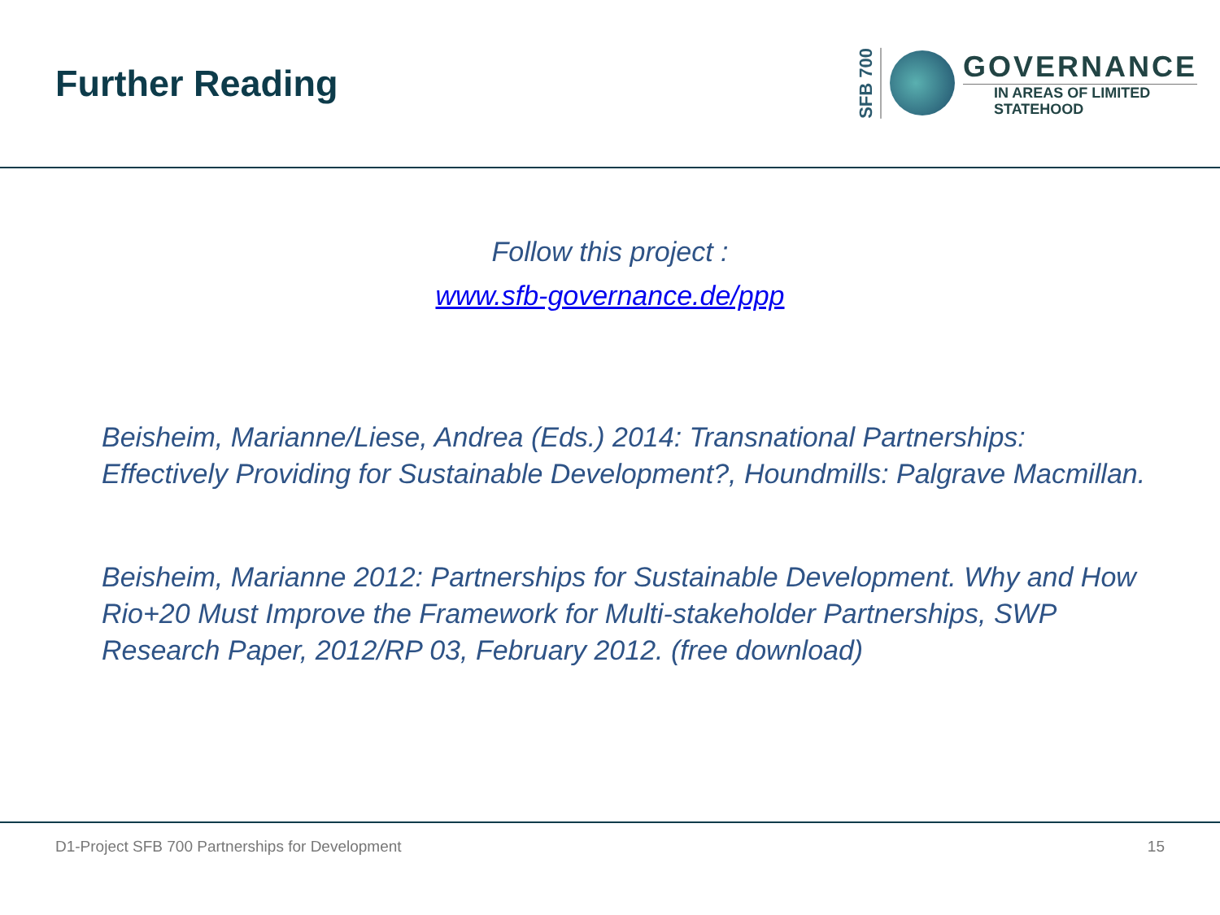Further Reading
SFB 700
GOVERNANCE
IN AREAS OF LIMITED
STATEHOOD
Follow this project :
www.sfb-governance.de/ppp
Beisheim, Marianne/Liese, Andrea (Eds.) 2014: Transnational Partnerships: Effectively Providing for Sustainable Development?, Houndmills: Palgrave Macmillan.
Beisheim, Marianne 2012: Partnerships for Sustainable Development. Why and How Rio+20 Must Improve the Framework for Multi-stakeholder Partnerships, SWP Research Paper, 2012/RP 03, February 2012. (free download)
D1-Project SFB 700 Partnerships for Development 15